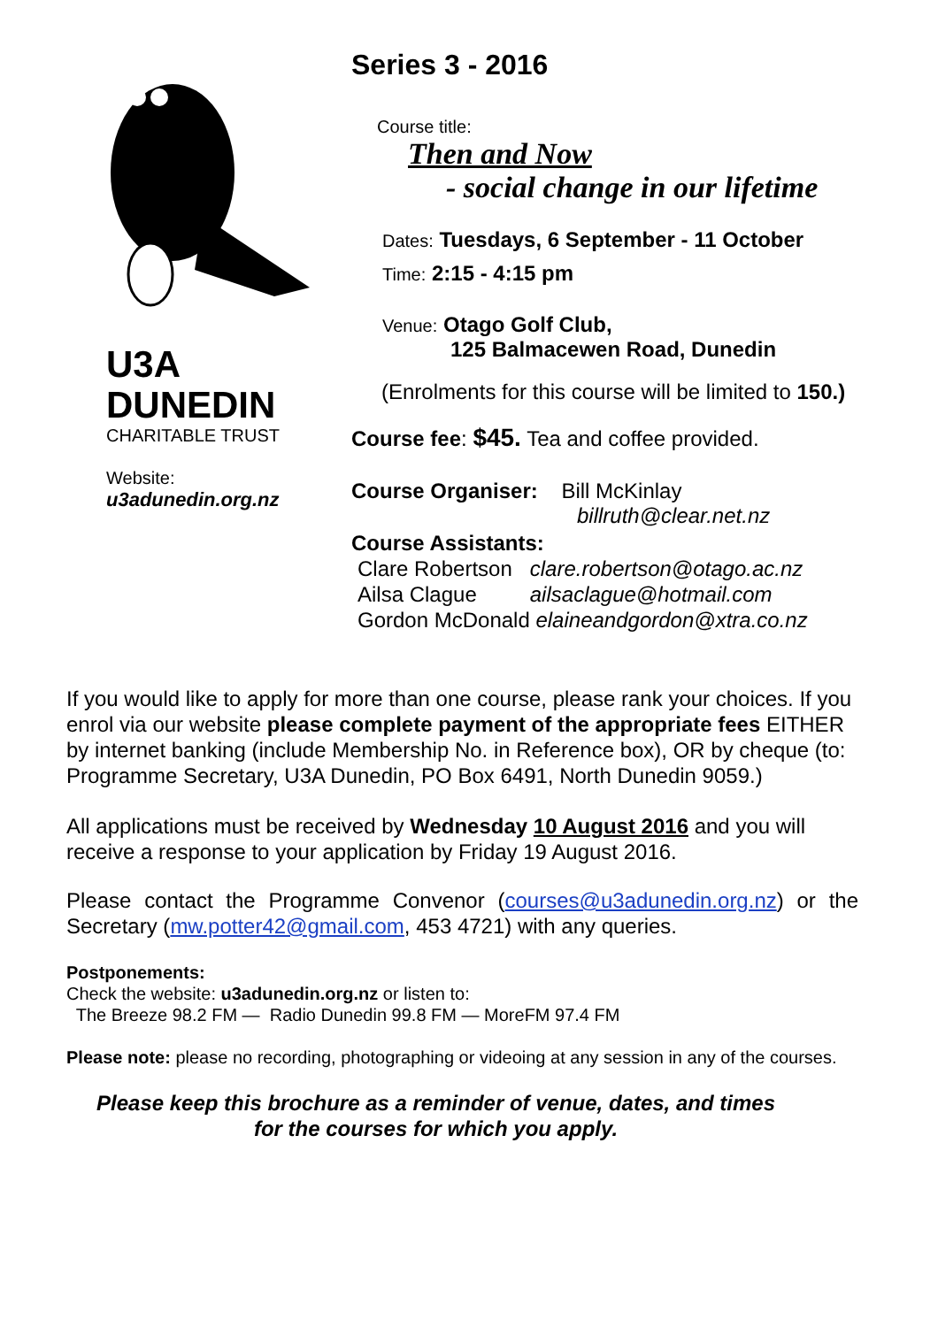U3A
DUNEDIN
CHARITABLE TRUST
Website:
u3adunedin.org.nz
Series 3 - 2016
Course title:
Then and Now
- social change in our lifetime
Dates: Tuesdays, 6 September - 11 October
Time: 2:15 - 4:15 pm
Venue: Otago Golf Club,
125 Balmacewen Road, Dunedin
(Enrolments for this course will be limited to 150.)
Course fee: $45. Tea and coffee provided.
Course Organiser: Bill McKinlay
billruth@clear.net.nz
Course Assistants:
Clare Robertson clare.robertson@otago.ac.nz
Ailsa Clague ailsaclague@hotmail.com
Gordon McDonald elaineandgordon@xtra.co.nz
If you would like to apply for more than one course, please rank your choices. If you enrol via our website please complete payment of the appropriate fees EITHER by internet banking (include Membership No. in Reference box), OR by cheque (to: Programme Secretary, U3A Dunedin, PO Box 6491, North Dunedin 9059.)
All applications must be received by Wednesday 10 August 2016 and you will receive a response to your application by Friday 19 August 2016.
Please contact the Programme Convenor (courses@u3adunedin.org.nz) or the Secretary (mw.potter42@gmail.com, 453 4721) with any queries.
Postponements:
Check the website: u3adunedin.org.nz or listen to:
The Breeze 98.2 FM — Radio Dunedin 99.8 FM — MoreFM 97.4 FM
Please note: please no recording, photographing or videoing at any session in any of the courses.
Please keep this brochure as a reminder of venue, dates, and times
for the courses for which you apply.